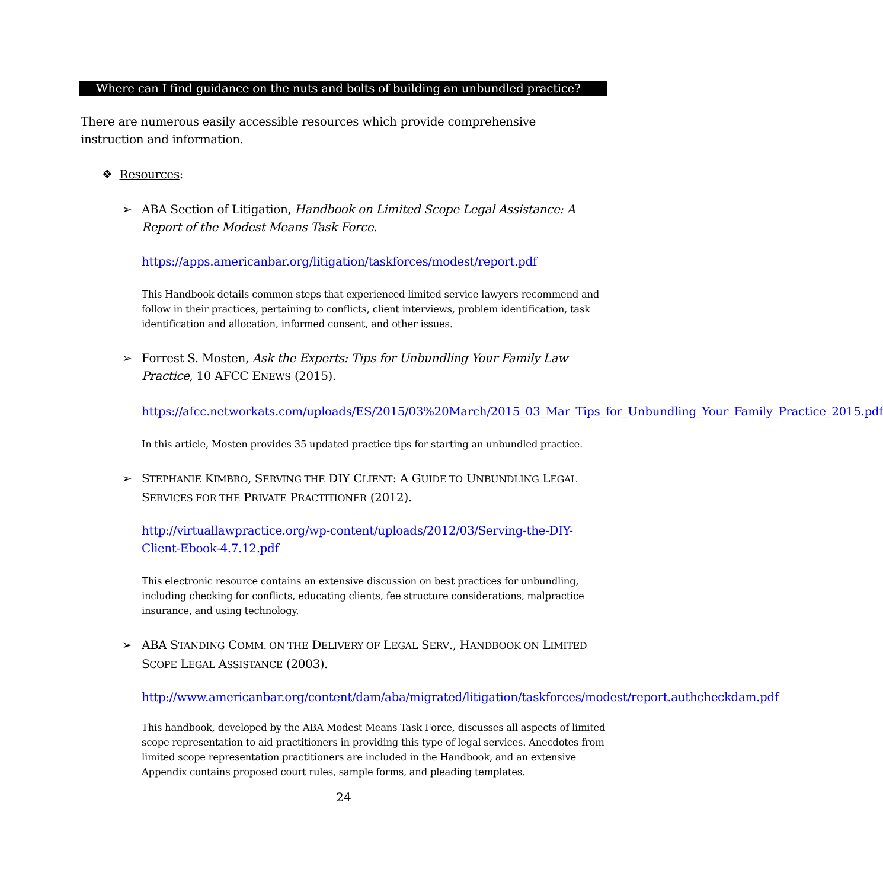Where can I find guidance on the nuts and bolts of building an unbundled practice?
There are numerous easily accessible resources which provide comprehensive instruction and information.
❖ Resources:
➢ ABA Section of Litigation, Handbook on Limited Scope Legal Assistance: A Report of the Modest Means Task Force.
https://apps.americanbar.org/litigation/taskforces/modest/report.pdf
This Handbook details common steps that experienced limited service lawyers recommend and follow in their practices, pertaining to conflicts, client interviews, problem identification, task identification and allocation, informed consent, and other issues.
➢ Forrest S. Mosten, Ask the Experts: Tips for Unbundling Your Family Law Practice, 10 AFCC ENEWS (2015).
https://afcc.networkats.com/uploads/ES/2015/03%20March/2015_03_Mar_Tips_for_Unbundling_Your_Family_Practice_2015.pdf
In this article, Mosten provides 35 updated practice tips for starting an unbundled practice.
➢ STEPHANIE KIMBRO, SERVING THE DIY CLIENT: A GUIDE TO UNBUNDLING LEGAL SERVICES FOR THE PRIVATE PRACTITIONER (2012).
http://virtuallawpractice.org/wp-content/uploads/2012/03/Serving-the-DIY-Client-Ebook-4.7.12.pdf
This electronic resource contains an extensive discussion on best practices for unbundling, including checking for conflicts, educating clients, fee structure considerations, malpractice insurance, and using technology.
➢ ABA STANDING COMM. ON THE DELIVERY OF LEGAL SERV., HANDBOOK ON LIMITED SCOPE LEGAL ASSISTANCE (2003).
http://www.americanbar.org/content/dam/aba/migrated/litigation/taskforces/modest/report.authcheckdam.pdf
This handbook, developed by the ABA Modest Means Task Force, discusses all aspects of limited scope representation to aid practitioners in providing this type of legal services. Anecdotes from limited scope representation practitioners are included in the Handbook, and an extensive Appendix contains proposed court rules, sample forms, and pleading templates.
24